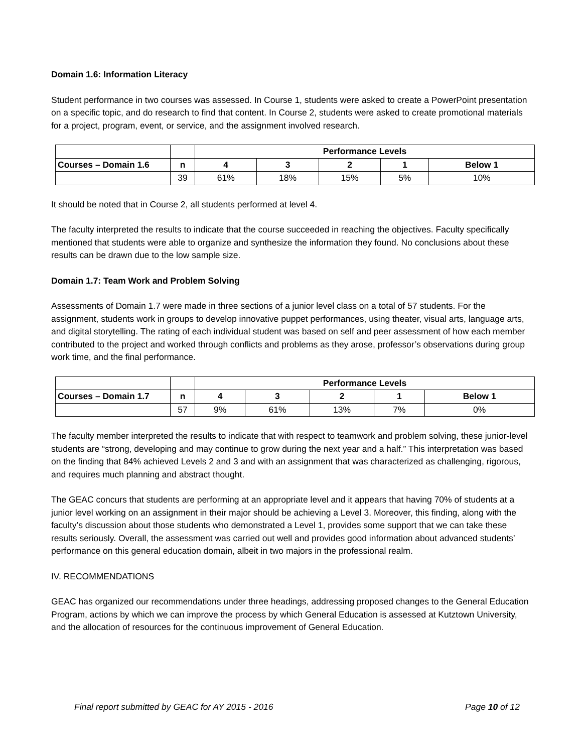Domain 1.6: Information Literacy
Student performance in two courses was assessed. In Course 1, students were asked to create a PowerPoint presentation on a specific topic, and do research to find that content. In Course 2, students were asked to create promotional materials for a project, program, event, or service, and the assignment involved research.
| | | Performance Levels | | | | |
| Courses – Domain 1.6 | n | 4 | 3 | 2 | 1 | Below 1 |
| | 39 | 61% | 18% | 15% | 5% | 10% |
It should be noted that in Course 2, all students performed at level 4.
The faculty interpreted the results to indicate that the course succeeded in reaching the objectives. Faculty specifically mentioned that students were able to organize and synthesize the information they found. No conclusions about these results can be drawn due to the low sample size.
Domain 1.7: Team Work and Problem Solving
Assessments of Domain 1.7 were made in three sections of a junior level class on a total of 57 students. For the assignment, students work in groups to develop innovative puppet performances, using theater, visual arts, language arts, and digital storytelling. The rating of each individual student was based on self and peer assessment of how each member contributed to the project and worked through conflicts and problems as they arose, professor’s observations during group work time, and the final performance.
| | | Performance Levels | | | | |
| Courses – Domain 1.7 | n | 4 | 3 | 2 | 1 | Below 1 |
| | 57 | 9% | 61% | 13% | 7% | 0% |
The faculty member interpreted the results to indicate that with respect to teamwork and problem solving, these junior-level students are “strong, developing and may continue to grow during the next year and a half.” This interpretation was based on the finding that 84% achieved Levels 2 and 3 and with an assignment that was characterized as challenging, rigorous, and requires much planning and abstract thought.
The GEAC concurs that students are performing at an appropriate level and it appears that having 70% of students at a junior level working on an assignment in their major should be achieving a Level 3. Moreover, this finding, along with the faculty’s discussion about those students who demonstrated a Level 1, provides some support that we can take these results seriously. Overall, the assessment was carried out well and provides good information about advanced students’ performance on this general education domain, albeit in two majors in the professional realm.
IV. RECOMMENDATIONS
GEAC has organized our recommendations under three headings, addressing proposed changes to the General Education Program, actions by which we can improve the process by which General Education is assessed at Kutztown University, and the allocation of resources for the continuous improvement of General Education.
Final report submitted by GEAC for AY 2015 - 2016 Page 10 of 12